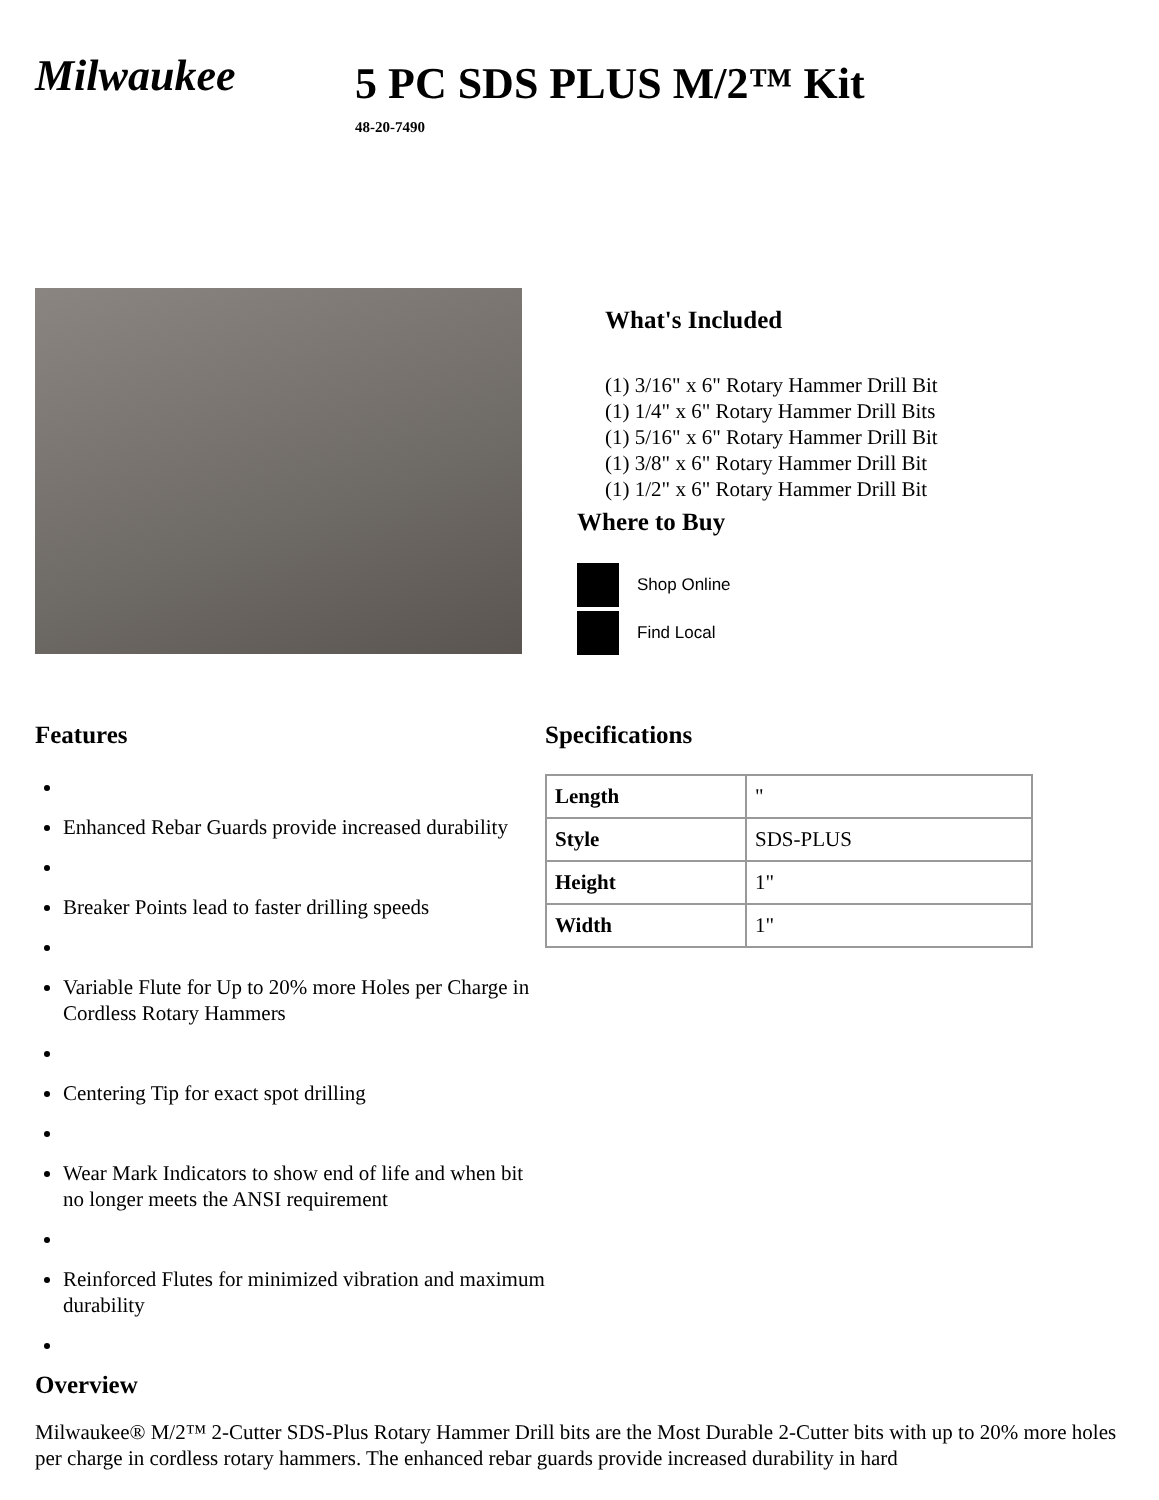Milwaukee
5 PC SDS PLUS M/2™ Kit
48-20-7490
What's Included
(1) 3/16" x 6" Rotary Hammer Drill Bit
(1) 1/4" x 6" Rotary Hammer Drill Bits
(1) 5/16" x 6" Rotary Hammer Drill Bit
(1) 3/8" x 6" Rotary Hammer Drill Bit
(1) 1/2" x 6" Rotary Hammer Drill Bit
Where to Buy
Shop Online
Find Local
Features
Enhanced Rebar Guards provide increased durability
Breaker Points lead to faster drilling speeds
Variable Flute for Up to 20% more Holes per Charge in Cordless Rotary Hammers
Centering Tip for exact spot drilling
Wear Mark Indicators to show end of life and when bit no longer meets the ANSI requirement
Reinforced Flutes for minimized vibration and maximum durability
Specifications
| Length | " |
| Style | SDS-PLUS |
| Height | 1" |
| Width | 1" |
Overview
Milwaukee® M/2™ 2-Cutter SDS-Plus Rotary Hammer Drill bits are the Most Durable 2-Cutter bits with up to 20% more holes per charge in cordless rotary hammers. The enhanced rebar guards provide increased durability in hard